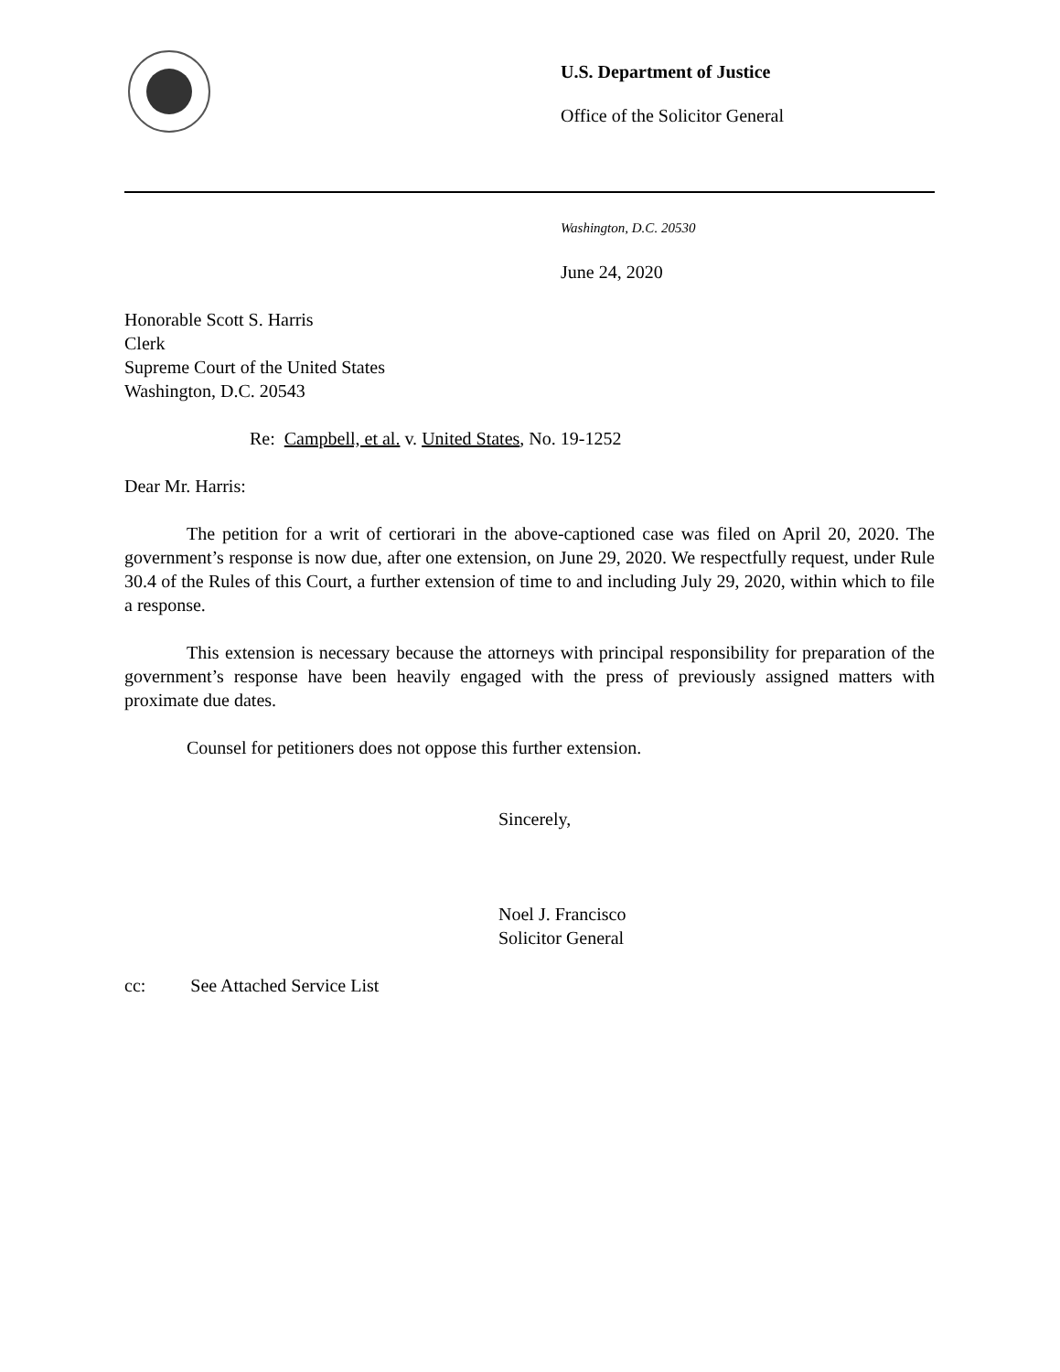U.S. Department of Justice
Office of the Solicitor General
Washington, D.C. 20530
June 24, 2020
Honorable Scott S. Harris
Clerk
Supreme Court of the United States
Washington, D.C. 20543
Re: Campbell, et al. v. United States, No. 19-1252
Dear Mr. Harris:
The petition for a writ of certiorari in the above-captioned case was filed on April 20, 2020. The government’s response is now due, after one extension, on June 29, 2020. We respectfully request, under Rule 30.4 of the Rules of this Court, a further extension of time to and including July 29, 2020, within which to file a response.
This extension is necessary because the attorneys with principal responsibility for preparation of the government’s response have been heavily engaged with the press of previously assigned matters with proximate due dates.
Counsel for petitioners does not oppose this further extension.
Sincerely,
Noel J. Francisco
Solicitor General
cc: See Attached Service List